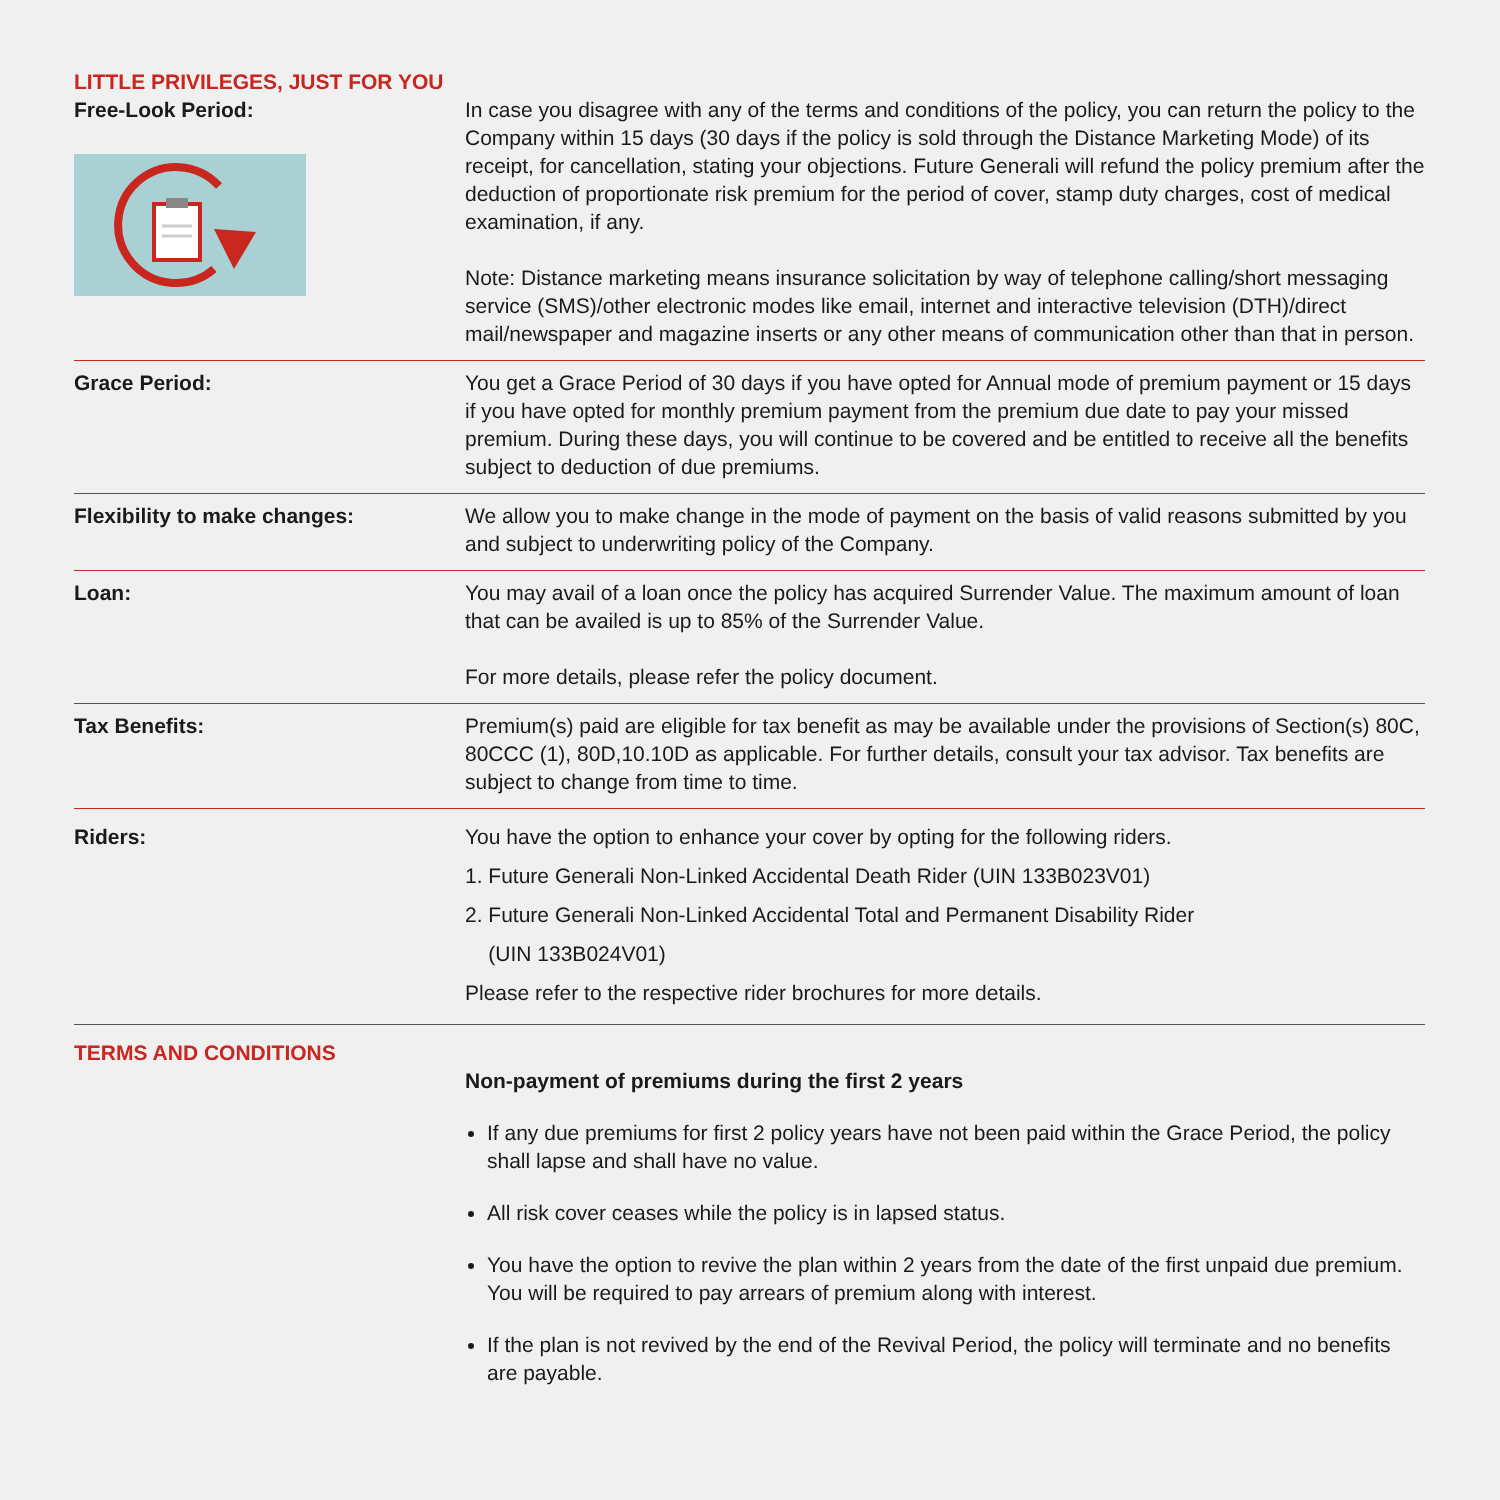LITTLE PRIVILEGES, JUST FOR YOU
Free-Look Period: In case you disagree with any of the terms and conditions of the policy, you can return the policy to the Company within 15 days (30 days if the policy is sold through the Distance Marketing Mode) of its receipt, for cancellation, stating your objections. Future Generali will refund the policy premium after the deduction of proportionate risk premium for the period of cover, stamp duty charges, cost of medical examination, if any.
Note: Distance marketing means insurance solicitation by way of telephone calling/short messaging service (SMS)/other electronic modes like email, internet and interactive television (DTH)/direct mail/newspaper and magazine inserts or any other means of communication other than that in person.
Grace Period: You get a Grace Period of 30 days if you have opted for Annual mode of premium payment or 15 days if you have opted for monthly premium payment from the premium due date to pay your missed premium. During these days, you will continue to be covered and be entitled to receive all the benefits subject to deduction of due premiums.
Flexibility to make changes: We allow you to make change in the mode of payment on the basis of valid reasons submitted by you and subject to underwriting policy of the Company.
Loan: You may avail of a loan once the policy has acquired Surrender Value. The maximum amount of loan that can be availed is up to 85% of the Surrender Value.
For more details, please refer the policy document.
Tax Benefits: Premium(s) paid are eligible for tax benefit as may be available under the provisions of Section(s) 80C, 80CCC (1), 80D,10.10D as applicable. For further details, consult your tax advisor. Tax benefits are subject to change from time to time.
Riders: You have the option to enhance your cover by opting for the following riders.
1. Future Generali Non-Linked Accidental Death Rider (UIN 133B023V01)
2. Future Generali Non-Linked Accidental Total and Permanent Disability Rider
(UIN 133B024V01)
Please refer to the respective rider brochures for more details.
TERMS AND CONDITIONS
Non-payment of premiums during the first 2 years
If any due premiums for first 2 policy years have not been paid within the Grace Period, the policy shall lapse and shall have no value.
All risk cover ceases while the policy is in lapsed status.
You have the option to revive the plan within 2 years from the date of the first unpaid due premium. You will be required to pay arrears of premium along with interest.
If the plan is not revived by the end of the Revival Period, the policy will terminate and no benefits are payable.